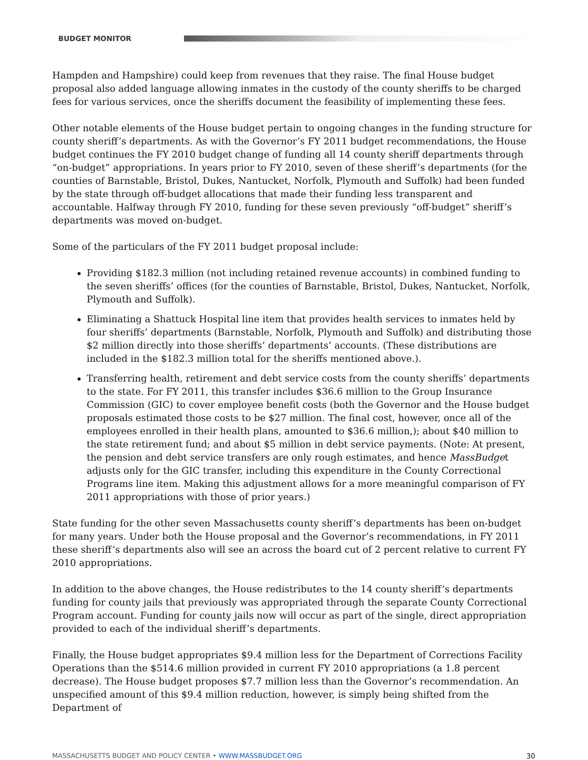BUDGET MONITOR
Hampden and Hampshire) could keep from revenues that they raise. The final House budget proposal also added language allowing inmates in the custody of the county sheriffs to be charged fees for various services, once the sheriffs document the feasibility of implementing these fees.
Other notable elements of the House budget pertain to ongoing changes in the funding structure for county sheriff’s departments. As with the Governor’s FY 2011 budget recommendations, the House budget continues the FY 2010 budget change of funding all 14 county sheriff departments through “on-budget” appropriations. In years prior to FY 2010, seven of these sheriff’s departments (for the counties of Barnstable, Bristol, Dukes, Nantucket, Norfolk, Plymouth and Suffolk) had been funded by the state through off-budget allocations that made their funding less transparent and accountable. Halfway through FY 2010, funding for these seven previously “off-budget” sheriff’s departments was moved on-budget.
Some of the particulars of the FY 2011 budget proposal include:
Providing $182.3 million (not including retained revenue accounts) in combined funding to the seven sheriffs’ offices (for the counties of Barnstable, Bristol, Dukes, Nantucket, Norfolk, Plymouth and Suffolk).
Eliminating a Shattuck Hospital line item that provides health services to inmates held by four sheriffs’ departments (Barnstable, Norfolk, Plymouth and Suffolk) and distributing those $2 million directly into those sheriffs’ departments’ accounts. (These distributions are included in the $182.3 million total for the sheriffs mentioned above.).
Transferring health, retirement and debt service costs from the county sheriffs’ departments to the state. For FY 2011, this transfer includes $36.6 million to the Group Insurance Commission (GIC) to cover employee benefit costs (both the Governor and the House budget proposals estimated those costs to be $27 million. The final cost, however, once all of the employees enrolled in their health plans, amounted to $36.6 million,); about $40 million to the state retirement fund; and about $5 million in debt service payments. (Note: At present, the pension and debt service transfers are only rough estimates, and hence MassBudget adjusts only for the GIC transfer, including this expenditure in the County Correctional Programs line item. Making this adjustment allows for a more meaningful comparison of FY 2011 appropriations with those of prior years.)
State funding for the other seven Massachusetts county sheriff’s departments has been on-budget for many years. Under both the House proposal and the Governor’s recommendations, in FY 2011 these sheriff’s departments also will see an across the board cut of 2 percent relative to current FY 2010 appropriations.
In addition to the above changes, the House redistributes to the 14 county sheriff’s departments funding for county jails that previously was appropriated through the separate County Correctional Program account. Funding for county jails now will occur as part of the single, direct appropriation provided to each of the individual sheriff’s departments.
Finally, the House budget appropriates $9.4 million less for the Department of Corrections Facility Operations than the $514.6 million provided in current FY 2010 appropriations (a 1.8 percent decrease). The House budget proposes $7.7 million less than the Governor’s recommendation. An unspecified amount of this $9.4 million reduction, however, is simply being shifted from the Department of
MASSACHUSETTS BUDGET AND POLICY CENTER • WWW.MASSBUDGET.ORG 30